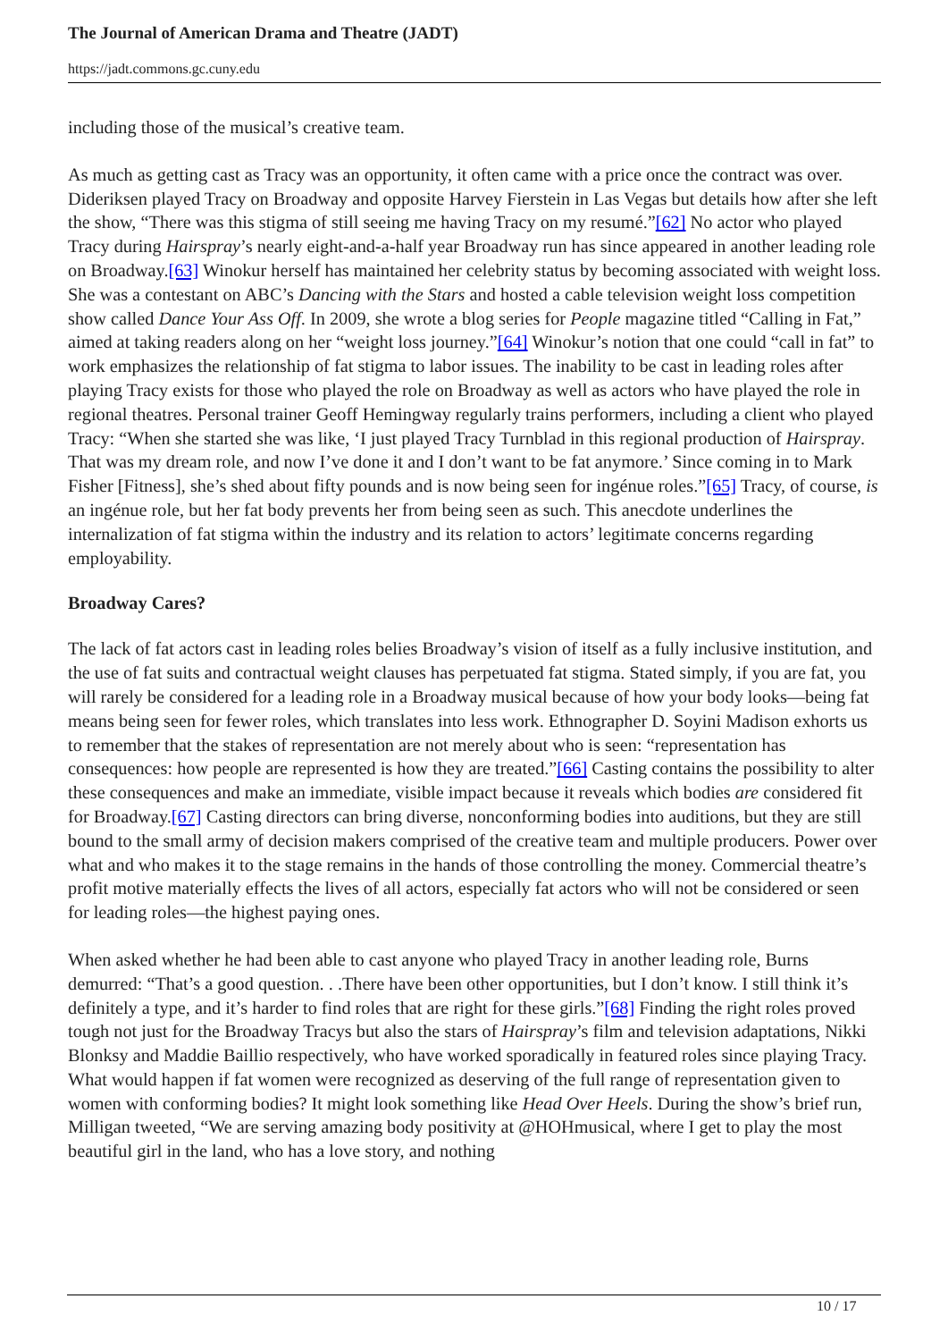The Journal of American Drama and Theatre (JADT)
https://jadt.commons.gc.cuny.edu
including those of the musical’s creative team.
As much as getting cast as Tracy was an opportunity, it often came with a price once the contract was over. Dideriksen played Tracy on Broadway and opposite Harvey Fierstein in Las Vegas but details how after she left the show, “There was this stigma of still seeing me having Tracy on my resumé.”[62] No actor who played Tracy during Hairspray’s nearly eight-and-a-half year Broadway run has since appeared in another leading role on Broadway.[63] Winokur herself has maintained her celebrity status by becoming associated with weight loss. She was a contestant on ABC’s Dancing with the Stars and hosted a cable television weight loss competition show called Dance Your Ass Off. In 2009, she wrote a blog series for People magazine titled “Calling in Fat,” aimed at taking readers along on her “weight loss journey.”[64] Winokur’s notion that one could “call in fat” to work emphasizes the relationship of fat stigma to labor issues. The inability to be cast in leading roles after playing Tracy exists for those who played the role on Broadway as well as actors who have played the role in regional theatres. Personal trainer Geoff Hemingway regularly trains performers, including a client who played Tracy: “When she started she was like, ‘I just played Tracy Turnblad in this regional production of Hairspray. That was my dream role, and now I’ve done it and I don’t want to be fat anymore.’ Since coming in to Mark Fisher [Fitness], she’s shed about fifty pounds and is now being seen for ingénue roles.”[65] Tracy, of course, is an ingénue role, but her fat body prevents her from being seen as such. This anecdote underlines the internalization of fat stigma within the industry and its relation to actors’ legitimate concerns regarding employability.
Broadway Cares?
The lack of fat actors cast in leading roles belies Broadway’s vision of itself as a fully inclusive institution, and the use of fat suits and contractual weight clauses has perpetuated fat stigma. Stated simply, if you are fat, you will rarely be considered for a leading role in a Broadway musical because of how your body looks—being fat means being seen for fewer roles, which translates into less work. Ethnographer D. Soyini Madison exhorts us to remember that the stakes of representation are not merely about who is seen: “representation has consequences: how people are represented is how they are treated.”[66] Casting contains the possibility to alter these consequences and make an immediate, visible impact because it reveals which bodies are considered fit for Broadway.[67] Casting directors can bring diverse, nonconforming bodies into auditions, but they are still bound to the small army of decision makers comprised of the creative team and multiple producers. Power over what and who makes it to the stage remains in the hands of those controlling the money. Commercial theatre’s profit motive materially effects the lives of all actors, especially fat actors who will not be considered or seen for leading roles—the highest paying ones.
When asked whether he had been able to cast anyone who played Tracy in another leading role, Burns demurred: “That’s a good question. . .There have been other opportunities, but I don’t know. I still think it’s definitely a type, and it’s harder to find roles that are right for these girls.”[68] Finding the right roles proved tough not just for the Broadway Tracys but also the stars of Hairspray’s film and television adaptations, Nikki Blonksy and Maddie Baillio respectively, who have worked sporadically in featured roles since playing Tracy. What would happen if fat women were recognized as deserving of the full range of representation given to women with conforming bodies? It might look something like Head Over Heels. During the show’s brief run, Milligan tweeted, “We are serving amazing body positivity at @HOHmusical, where I get to play the most beautiful girl in the land, who has a love story, and nothing
10 / 17